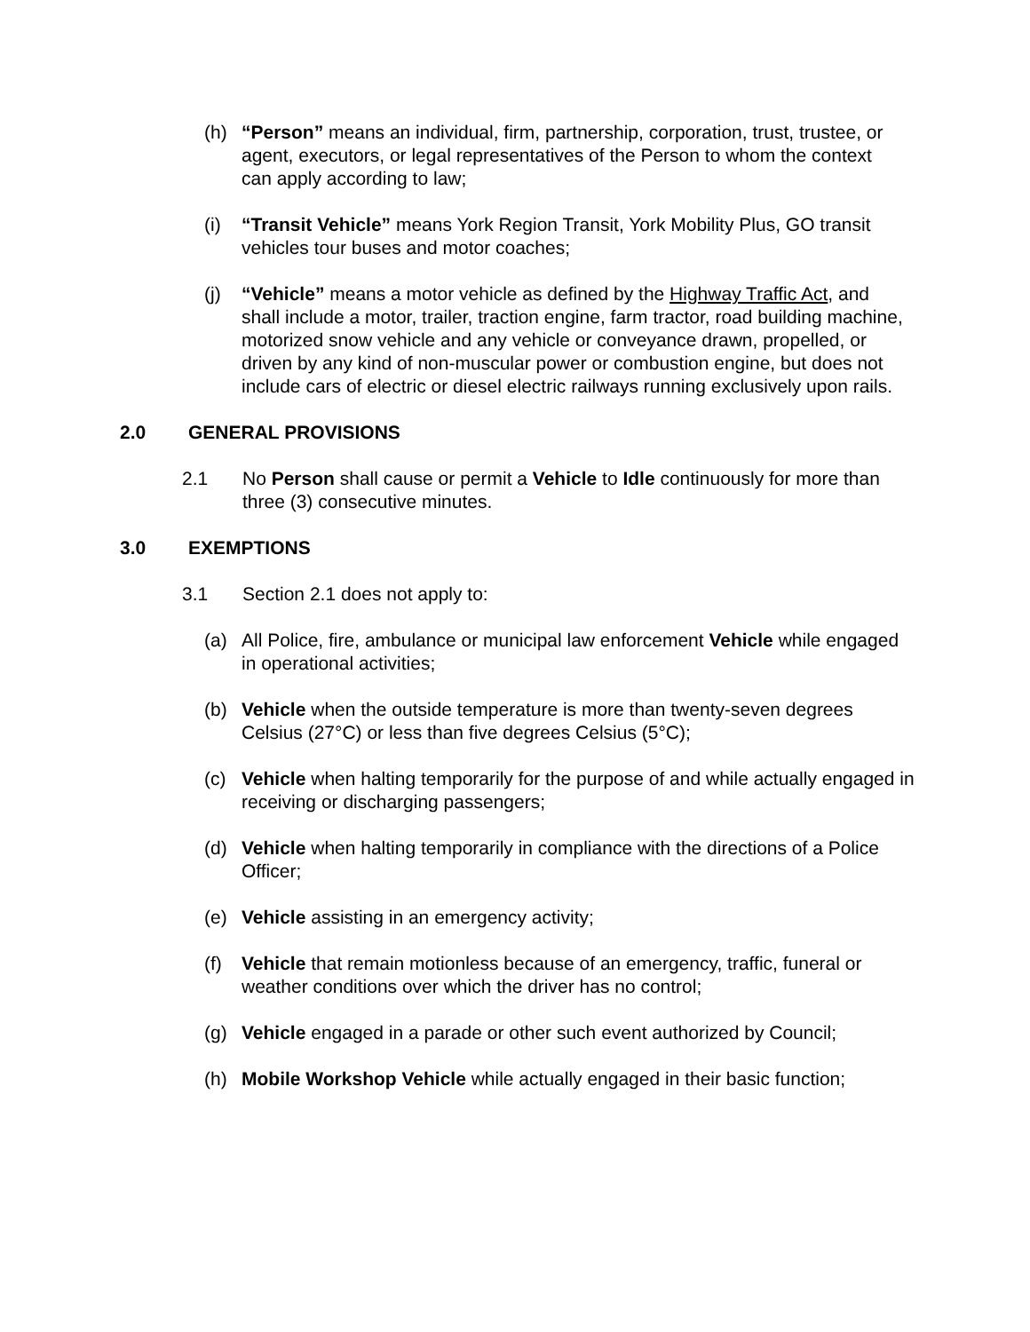(h) “Person” means an individual, firm, partnership, corporation, trust, trustee, or agent, executors, or legal representatives of the Person to whom the context can apply according to law;
(i) “Transit Vehicle” means York Region Transit, York Mobility Plus, GO transit vehicles tour buses and motor coaches;
(j) “Vehicle” means a motor vehicle as defined by the Highway Traffic Act, and shall include a motor, trailer, traction engine, farm tractor, road building machine, motorized snow vehicle and any vehicle or conveyance drawn, propelled, or driven by any kind of non-muscular power or combustion engine, but does not include cars of electric or diesel electric railways running exclusively upon rails.
2.0 GENERAL PROVISIONS
2.1 No Person shall cause or permit a Vehicle to Idle continuously for more than three (3) consecutive minutes.
3.0 EXEMPTIONS
3.1 Section 2.1 does not apply to:
(a) All Police, fire, ambulance or municipal law enforcement Vehicle while engaged in operational activities;
(b) Vehicle when the outside temperature is more than twenty-seven degrees Celsius (27°C) or less than five degrees Celsius (5°C);
(c) Vehicle when halting temporarily for the purpose of and while actually engaged in receiving or discharging passengers;
(d) Vehicle when halting temporarily in compliance with the directions of a Police Officer;
(e) Vehicle assisting in an emergency activity;
(f) Vehicle that remain motionless because of an emergency, traffic, funeral or weather conditions over which the driver has no control;
(g) Vehicle engaged in a parade or other such event authorized by Council;
(h) Mobile Workshop Vehicle while actually engaged in their basic function;